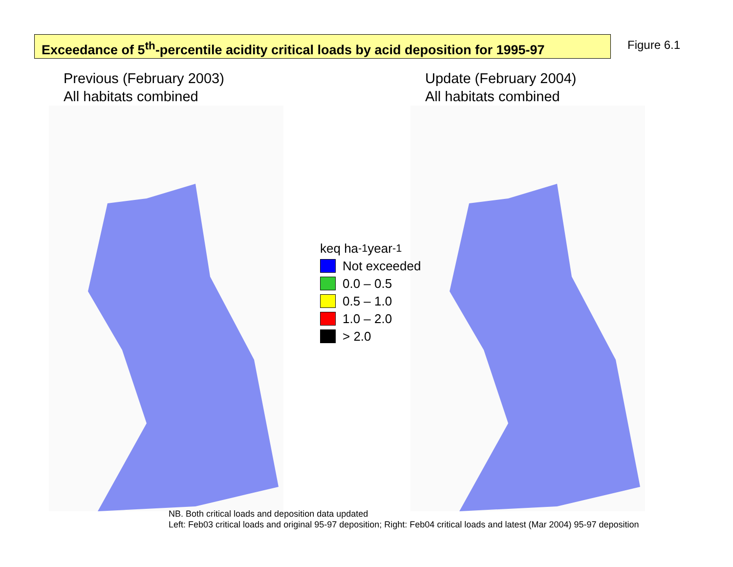Exceedance of 5<sup>th</sup>-percentile acidity critical loads by acid deposition for 1995-97
Figure 6.1
Previous (February 2003)
All habitats combined
Update (February 2004)
All habitats combined
keq ha<sup>-1</sup> year<sup>-1</sup>
Not exceeded
0.0 – 0.5
0.5 – 1.0
1.0 – 2.0
> 2.0
NB. Both critical loads and deposition data updated
Left: Feb03 critical loads and original 95-97 deposition; Right: Feb04 critical loads and latest (Mar 2004) 95-97 deposition